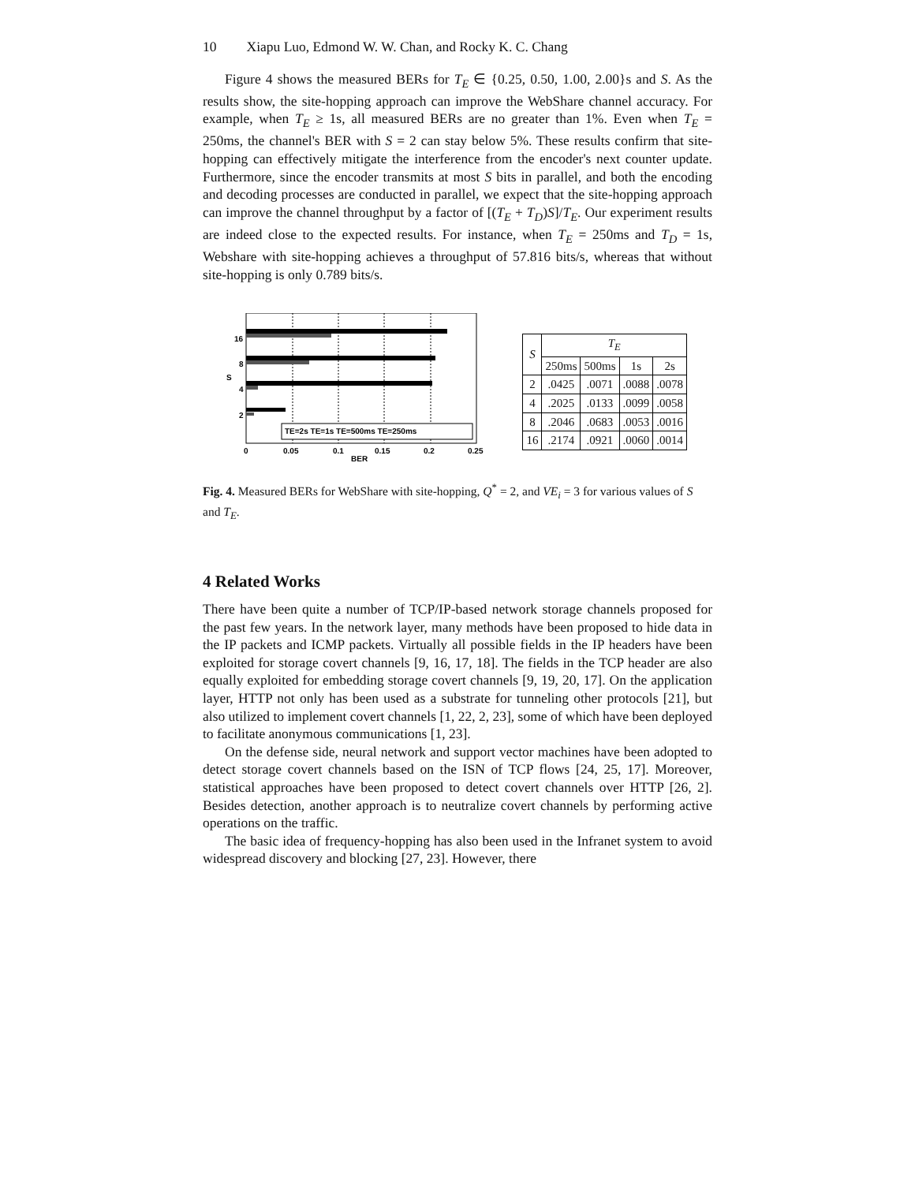10 Xiapu Luo, Edmond W. W. Chan, and Rocky K. C. Chang
Figure 4 shows the measured BERs for T<sub>E</sub> ∈ {0.25, 0.50, 1.00, 2.00}s and S. As the results show, the site-hopping approach can improve the WebShare channel accuracy. For example, when T<sub>E</sub> ≥ 1s, all measured BERs are no greater than 1%. Even when T<sub>E</sub> = 250ms, the channel's BER with S = 2 can stay below 5%. These results confirm that site-hopping can effectively mitigate the interference from the encoder's next counter update. Furthermore, since the encoder transmits at most S bits in parallel, and both the encoding and decoding processes are conducted in parallel, we expect that the site-hopping approach can improve the channel throughput by a factor of [(T<sub>E</sub> + T<sub>D</sub>)S]/T<sub>E</sub>. Our experiment results are indeed close to the expected results. For instance, when T<sub>E</sub> = 250ms and T<sub>D</sub> = 1s, Webshare with site-hopping achieves a throughput of 57.816 bits/s, whereas that without site-hopping is only 0.789 bits/s.
16
8
4
2
S
TE=2s TE=1s TE=500ms TE=250ms
0
0.05
0.1
0.15
0.2
0.25
BER
| S | T<sub>E</sub> | | | |
| --- | --- | --- | --- | --- |
| | 250ms | 500ms | 1s | 2s |
| 2 | .0425 | .0071 | .0088 | .0078 |
| 4 | .2025 | .0133 | .0099 | .0058 |
| 8 | .2046 | .0683 | .0053 | .0016 |
| 16 | .2174 | .0921 | .0060 | .0014 |
Fig. 4. Measured BERs for WebShare with site-hopping, Q<sup>*</sup> = 2, and VE<sub>i</sub> = 3 for various values of S and T<sub>E</sub>.
4 Related Works
There have been quite a number of TCP/IP-based network storage channels proposed for the past few years. In the network layer, many methods have been proposed to hide data in the IP packets and ICMP packets. Virtually all possible fields in the IP headers have been exploited for storage covert channels [9, 16, 17, 18]. The fields in the TCP header are also equally exploited for embedding storage covert channels [9, 19, 20, 17]. On the application layer, HTTP not only has been used as a substrate for tunneling other protocols [21], but also utilized to implement covert channels [1, 22, 2, 23], some of which have been deployed to facilitate anonymous communications [1, 23].
On the defense side, neural network and support vector machines have been adopted to detect storage covert channels based on the ISN of TCP flows [24, 25, 17]. Moreover, statistical approaches have been proposed to detect covert channels over HTTP [26, 2]. Besides detection, another approach is to neutralize covert channels by performing active operations on the traffic.
The basic idea of frequency-hopping has also been used in the Infranet system to avoid widespread discovery and blocking [27, 23]. However, there